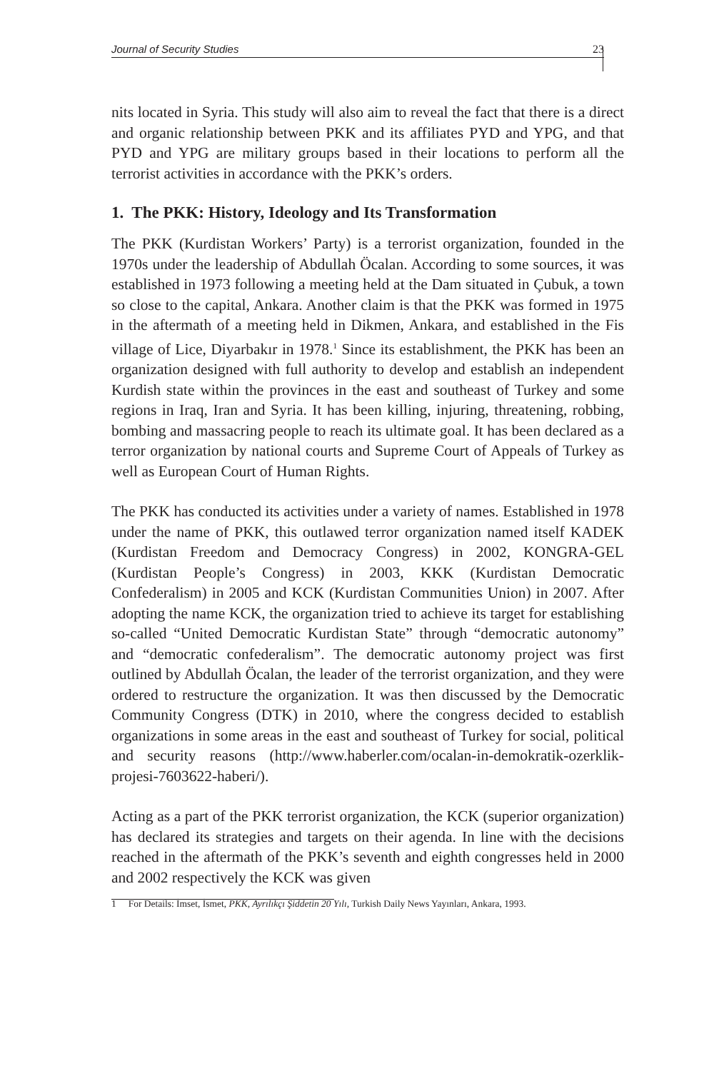Journal of Security Studies 23
nits located in Syria. This study will also aim to reveal the fact that there is a direct and organic relationship between PKK and its affiliates PYD and YPG, and that PYD and YPG are military groups based in their locations to perform all the terrorist activities in accordance with the PKK’s orders.
1. The PKK: History, Ideology and Its Transformation
The PKK (Kurdistan Workers’ Party) is a terrorist organization, founded in the 1970s under the leadership of Abdullah Öcalan. According to some sources, it was established in 1973 following a meeting held at the Dam situated in Çubuk, a town so close to the capital, Ankara. Another claim is that the PKK was formed in 1975 in the aftermath of a meeting held in Dikmen, Ankara, and established in the Fis village of Lice, Diyarbakır in 1978.<sup>1</sup> Since its establishment, the PKK has been an organization designed with full authority to develop and establish an independent Kurdish state within the provinces in the east and southeast of Turkey and some regions in Iraq, Iran and Syria. It has been killing, injuring, threatening, robbing, bombing and massacring people to reach its ultimate goal. It has been declared as a terror organization by national courts and Supreme Court of Appeals of Turkey as well as European Court of Human Rights.
The PKK has conducted its activities under a variety of names. Established in 1978 under the name of PKK, this outlawed terror organization named itself KADEK (Kurdistan Freedom and Democracy Congress) in 2002, KONGRA-GEL (Kurdistan People’s Congress) in 2003, KKK (Kurdistan Democratic Confederalism) in 2005 and KCK (Kurdistan Communities Union) in 2007. After adopting the name KCK, the organization tried to achieve its target for establishing so-called “United Democratic Kurdistan State” through “democratic autonomy” and “democratic confederalism”. The democratic autonomy project was first outlined by Abdullah Öcalan, the leader of the terrorist organization, and they were ordered to restructure the organization. It was then discussed by the Democratic Community Congress (DTK) in 2010, where the congress decided to establish organizations in some areas in the east and southeast of Turkey for social, political and security reasons (http://www.haberler.com/ocalan-in-demokratik-ozerklik-projesi-7603622-haberi/).
Acting as a part of the PKK terrorist organization, the KCK (superior organization) has declared its strategies and targets on their agenda. In line with the decisions reached in the aftermath of the PKK’s seventh and eighth congresses held in 2000 and 2002 respectively the KCK was given
1 For Details: İmset, İsmet, PKK, Ayrılıkçı Şiddetin 20 Yılı, Turkish Daily News Yayınları, Ankara, 1993.